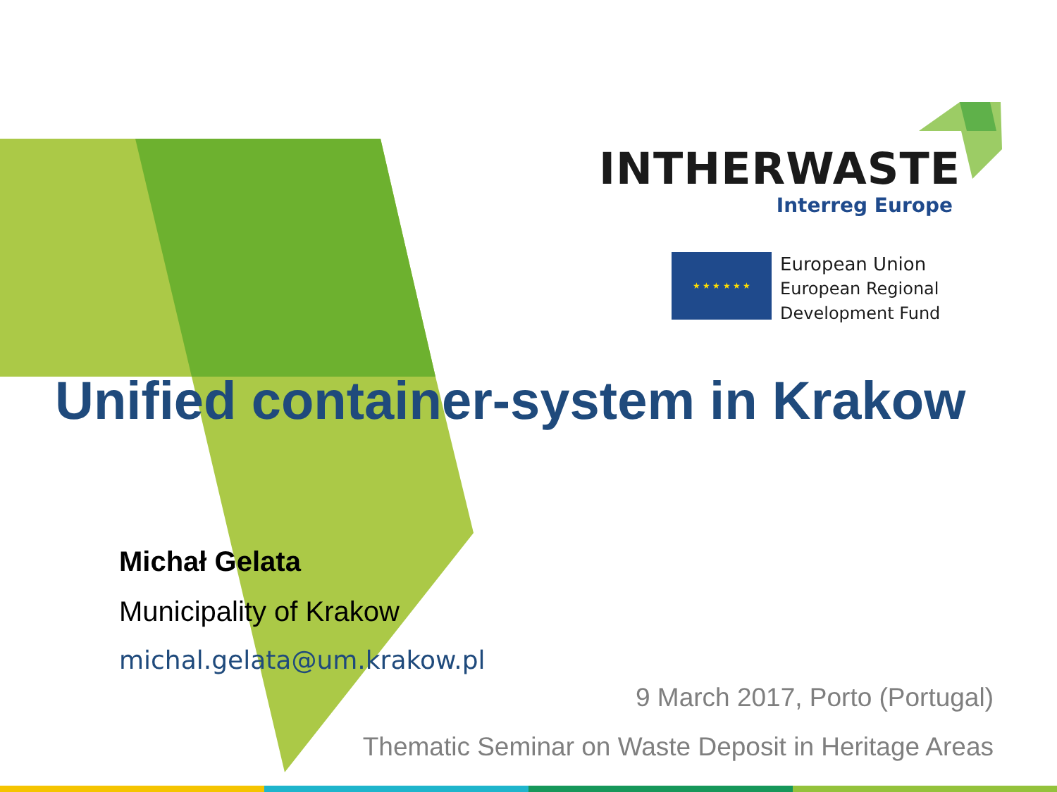INTHERWASTE
Interreg Europe
★ ★ ★ ★ ★ ★
European Union
European Regional
Development Fund
Unified container-system in Krakow
Michał Gelata
Municipality of Krakow
michal.gelata@um.krakow.pl
9 March 2017, Porto (Portugal)
Thematic Seminar on Waste Deposit in Heritage Areas